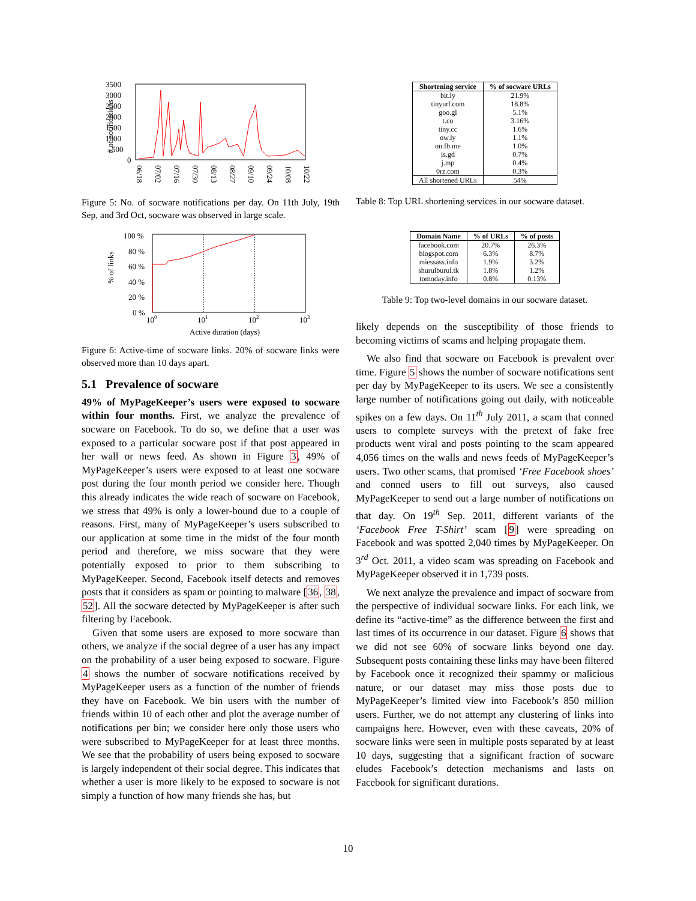3500
3000
2500
2000
1500
1000
500
0
# of notifications
06/18
07/02
07/16
07/30
08/13
08/27
09/10
09/24
10/08
10/22
Figure 5: No. of socware notifications per day. On 11th July, 19th Sep, and 3rd Oct, socware was observed in large scale.
100 %
80 %
60 %
40 %
20 %
0 %
% of links
100
101
102
103
Active duration (days)
Figure 6: Active-time of socware links. 20% of socware links were observed more than 10 days apart.
5.1 Prevalence of socware
49% of MyPageKeeper’s users were exposed to socware within four months. First, we analyze the prevalence of socware on Facebook. To do so, we define that a user was exposed to a particular socware post if that post appeared in her wall or news feed. As shown in Figure 3, 49% of MyPageKeeper’s users were exposed to at least one socware post during the four month period we consider here. Though this already indicates the wide reach of socware on Facebook, we stress that 49% is only a lower-bound due to a couple of reasons. First, many of MyPageKeeper’s users subscribed to our application at some time in the midst of the four month period and therefore, we miss socware that they were potentially exposed to prior to them subscribing to MyPageKeeper. Second, Facebook itself detects and removes posts that it considers as spam or pointing to malware [36, 38, 52]. All the socware detected by MyPageKeeper is after such filtering by Facebook.
Given that some users are exposed to more socware than others, we analyze if the social degree of a user has any impact on the probability of a user being exposed to socware. Figure 4 shows the number of socware notifications received by MyPageKeeper users as a function of the number of friends they have on Facebook. We bin users with the number of friends within 10 of each other and plot the average number of notifications per bin; we consider here only those users who were subscribed to MyPageKeeper for at least three months. We see that the probability of users being exposed to socware is largely independent of their social degree. This indicates that whether a user is more likely to be exposed to socware is not simply a function of how many friends she has, but
| Shortening service | % of socware URLs |
| --- | --- |
| bit.ly | 21.9% |
| tinyurl.com | 18.8% |
| goo.gl | 5.1% |
| t.co | 3.16% |
| tiny.cc | 1.6% |
| ow.ly | 1.1% |
| on.fb.me | 1.0% |
| is.gd | 0.7% |
| j.mp | 0.4% |
| 0rz.com | 0.3% |
| All shortened URLs | 54% |
Table 8: Top URL shortening services in our socware dataset.
| Domain Name | % of URLs | % of posts |
| --- | --- | --- |
| facebook.com | 20.7% | 26.3% |
| blogspot.com | 6.3% | 8.7% |
| miessass.info | 1.9% | 3.2% |
| shurulburul.tk | 1.8% | 1.2% |
| tomoday.info | 0.8% | 0.13% |
Table 9: Top two-level domains in our socware dataset.
likely depends on the susceptibility of those friends to becoming victims of scams and helping propagate them.
We also find that socware on Facebook is prevalent over time. Figure 5 shows the number of socware notifications sent per day by MyPageKeeper to its users. We see a consistently large number of notifications going out daily, with noticeable spikes on a few days. On 11<sup>th</sup> July 2011, a scam that conned users to complete surveys with the pretext of fake free products went viral and posts pointing to the scam appeared 4,056 times on the walls and news feeds of MyPageKeeper’s users. Two other scams, that promised ‘Free Facebook shoes’ and conned users to fill out surveys, also caused MyPageKeeper to send out a large number of notifications on that day. On 19<sup>th</sup> Sep. 2011, different variants of the ‘Facebook Free T-Shirt’ scam [9] were spreading on Facebook and was spotted 2,040 times by MyPageKeeper. On 3<sup>rd</sup> Oct. 2011, a video scam was spreading on Facebook and MyPageKeeper observed it in 1,739 posts.
We next analyze the prevalence and impact of socware from the perspective of individual socware links. For each link, we define its “active-time” as the difference between the first and last times of its occurrence in our dataset. Figure 6 shows that we did not see 60% of socware links beyond one day. Subsequent posts containing these links may have been filtered by Facebook once it recognized their spammy or malicious nature, or our dataset may miss those posts due to MyPageKeeper’s limited view into Facebook’s 850 million users. Further, we do not attempt any clustering of links into campaigns here. However, even with these caveats, 20% of socware links were seen in multiple posts separated by at least 10 days, suggesting that a significant fraction of socware eludes Facebook’s detection mechanisms and lasts on Facebook for significant durations.
10